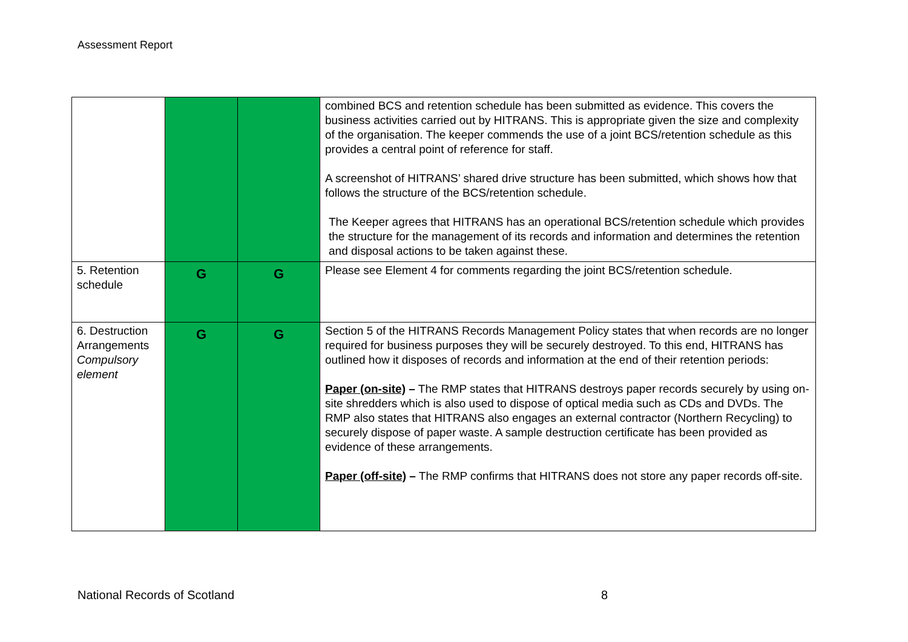Assessment Report
| | | | combined BCS and retention schedule has been submitted as evidence. This covers the business activities carried out by HITRANS. This is appropriate given the size and complexity of the organisation. The keeper commends the use of a joint BCS/retention schedule as this provides a central point of reference for staff. A screenshot of HITRANS’ shared drive structure has been submitted, which shows how that follows the structure of the BCS/retention schedule. The Keeper agrees that HITRANS has an operational BCS/retention schedule which provides the structure for the management of its records and information and determines the retention and disposal actions to be taken against these. |
| 5. Retention schedule | G | G | Please see Element 4 for comments regarding the joint BCS/retention schedule. |
| 6. Destruction Arrangements Compulsory element | G | G | Section 5 of the HITRANS Records Management Policy states that when records are no longer required for business purposes they will be securely destroyed. To this end, HITRANS has outlined how it disposes of records and information at the end of their retention periods: Paper (on-site) – The RMP states that HITRANS destroys paper records securely by using on-site shredders which is also used to dispose of optical media such as CDs and DVDs. The RMP also states that HITRANS also engages an external contractor (Northern Recycling) to securely dispose of paper waste. A sample destruction certificate has been provided as evidence of these arrangements. Paper (off-site) – The RMP confirms that HITRANS does not store any paper records off-site. |
National Records of Scotland 8